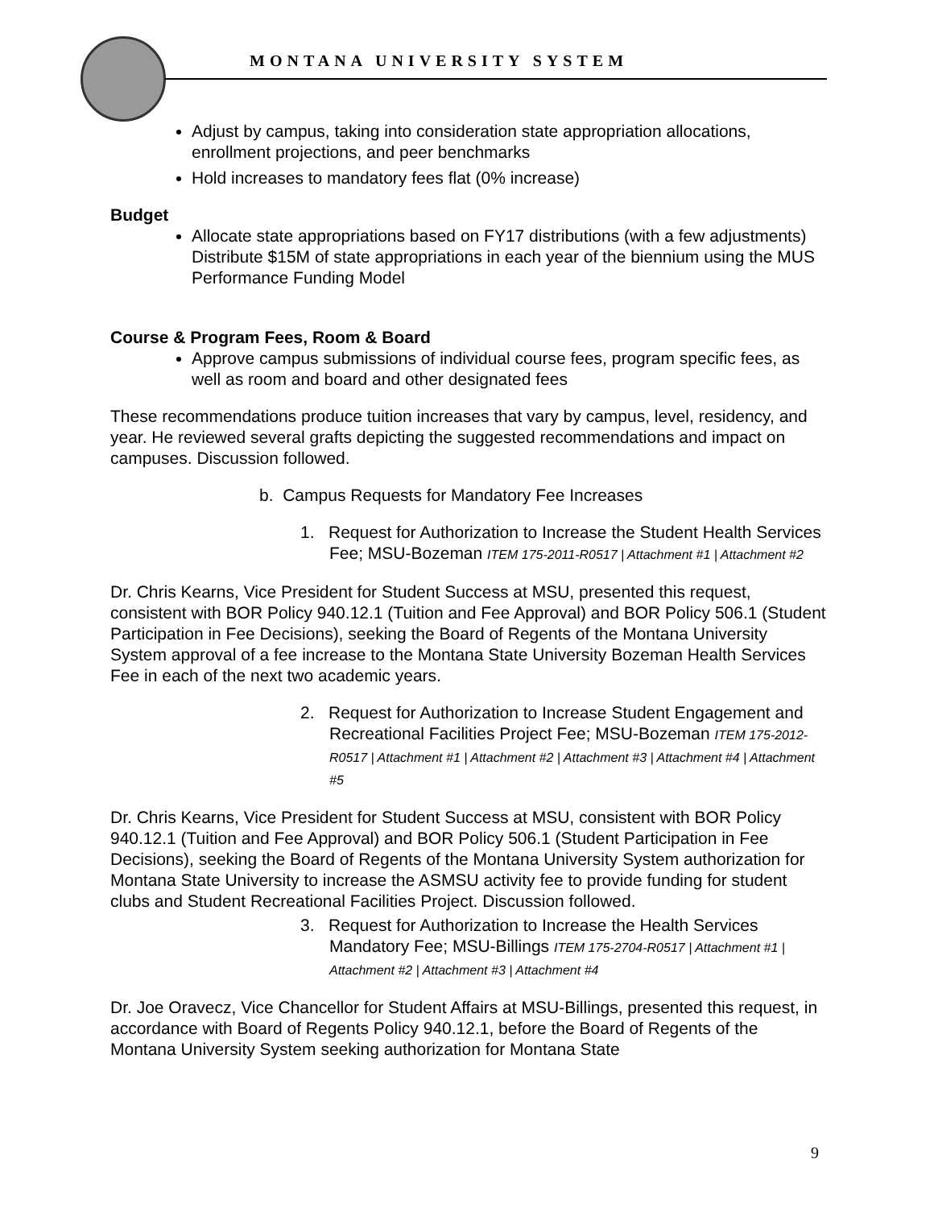MONTANA UNIVERSITY SYSTEM
Adjust by campus, taking into consideration state appropriation allocations, enrollment projections, and peer benchmarks
Hold increases to mandatory fees flat (0% increase)
Budget
Allocate state appropriations based on FY17 distributions (with a few adjustments) Distribute $15M of state appropriations in each year of the biennium using the MUS Performance Funding Model
Course & Program Fees, Room & Board
Approve campus submissions of individual course fees, program specific fees, as well as room and board and other designated fees
These recommendations produce tuition increases that vary by campus, level, residency, and year. He reviewed several grafts depicting the suggested recommendations and impact on campuses. Discussion followed.
b. Campus Requests for Mandatory Fee Increases
1. Request for Authorization to Increase the Student Health Services Fee; MSU-Bozeman ITEM 175-2011-R0517 | Attachment #1 | Attachment #2
Dr. Chris Kearns, Vice President for Student Success at MSU, presented this request, consistent with BOR Policy 940.12.1 (Tuition and Fee Approval) and BOR Policy 506.1 (Student Participation in Fee Decisions), seeking the Board of Regents of the Montana University System approval of a fee increase to the Montana State University Bozeman Health Services Fee in each of the next two academic years.
2. Request for Authorization to Increase Student Engagement and Recreational Facilities Project Fee; MSU-Bozeman ITEM 175-2012-R0517 | Attachment #1 | Attachment #2 | Attachment #3 | Attachment #4 | Attachment #5
Dr. Chris Kearns, Vice President for Student Success at MSU, consistent with BOR Policy 940.12.1 (Tuition and Fee Approval) and BOR Policy 506.1 (Student Participation in Fee Decisions), seeking the Board of Regents of the Montana University System authorization for Montana State University to increase the ASMSU activity fee to provide funding for student clubs and Student Recreational Facilities Project. Discussion followed.
3. Request for Authorization to Increase the Health Services Mandatory Fee; MSU-Billings ITEM 175-2704-R0517 | Attachment #1 | Attachment #2 | Attachment #3 | Attachment #4
Dr. Joe Oravecz, Vice Chancellor for Student Affairs at MSU-Billings, presented this request, in accordance with Board of Regents Policy 940.12.1, before the Board of Regents of the Montana University System seeking authorization for Montana State
9